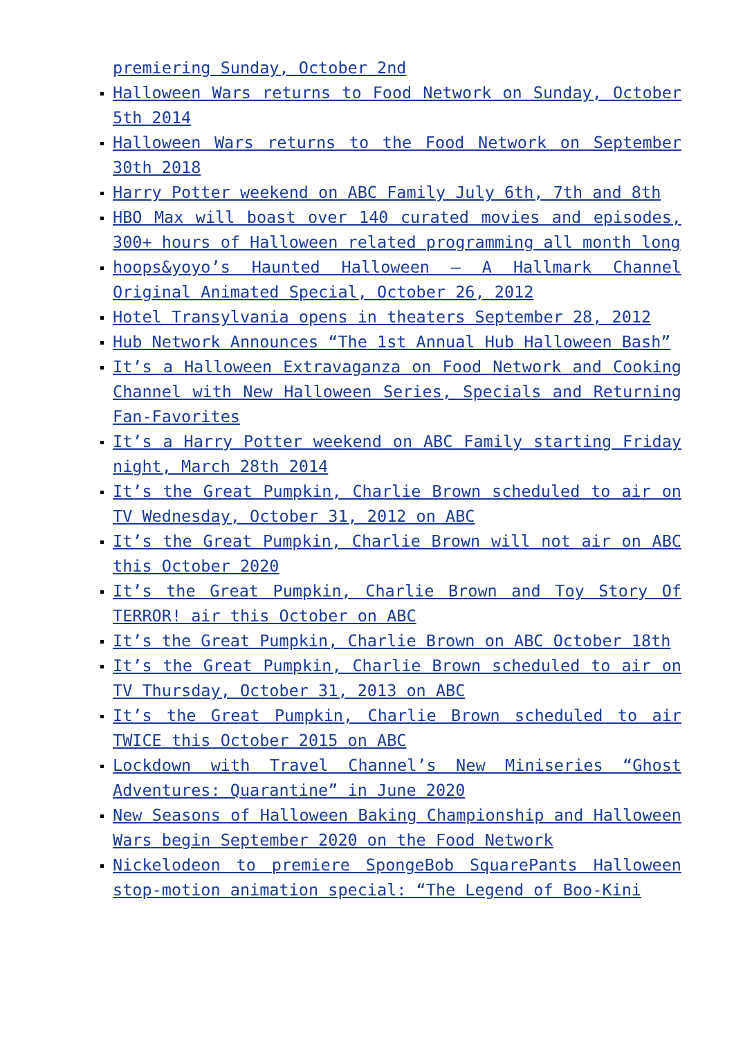premiering Sunday, October 2nd
Halloween Wars returns to Food Network on Sunday, October 5th 2014
Halloween Wars returns to the Food Network on September 30th 2018
Harry Potter weekend on ABC Family July 6th, 7th and 8th
HBO Max will boast over 140 curated movies and episodes, 300+ hours of Halloween related programming all month long
hoops&yoyo’s Haunted Halloween – A Hallmark Channel Original Animated Special, October 26, 2012
Hotel Transylvania opens in theaters September 28, 2012
Hub Network Announces “The 1st Annual Hub Halloween Bash”
It’s a Halloween Extravaganza on Food Network and Cooking Channel with New Halloween Series, Specials and Returning Fan-Favorites
It’s a Harry Potter weekend on ABC Family starting Friday night, March 28th 2014
It’s the Great Pumpkin, Charlie Brown scheduled to air on TV Wednesday, October 31, 2012 on ABC
It’s the Great Pumpkin, Charlie Brown will not air on ABC this October 2020
It’s the Great Pumpkin, Charlie Brown and Toy Story Of TERROR! air this October on ABC
It’s the Great Pumpkin, Charlie Brown on ABC October 18th
It’s the Great Pumpkin, Charlie Brown scheduled to air on TV Thursday, October 31, 2013 on ABC
It’s the Great Pumpkin, Charlie Brown scheduled to air TWICE this October 2015 on ABC
Lockdown with Travel Channel’s New Miniseries “Ghost Adventures: Quarantine” in June 2020
New Seasons of Halloween Baking Championship and Halloween Wars begin September 2020 on the Food Network
Nickelodeon to premiere SpongeBob SquarePants Halloween stop-motion animation special: “The Legend of Boo-Kini